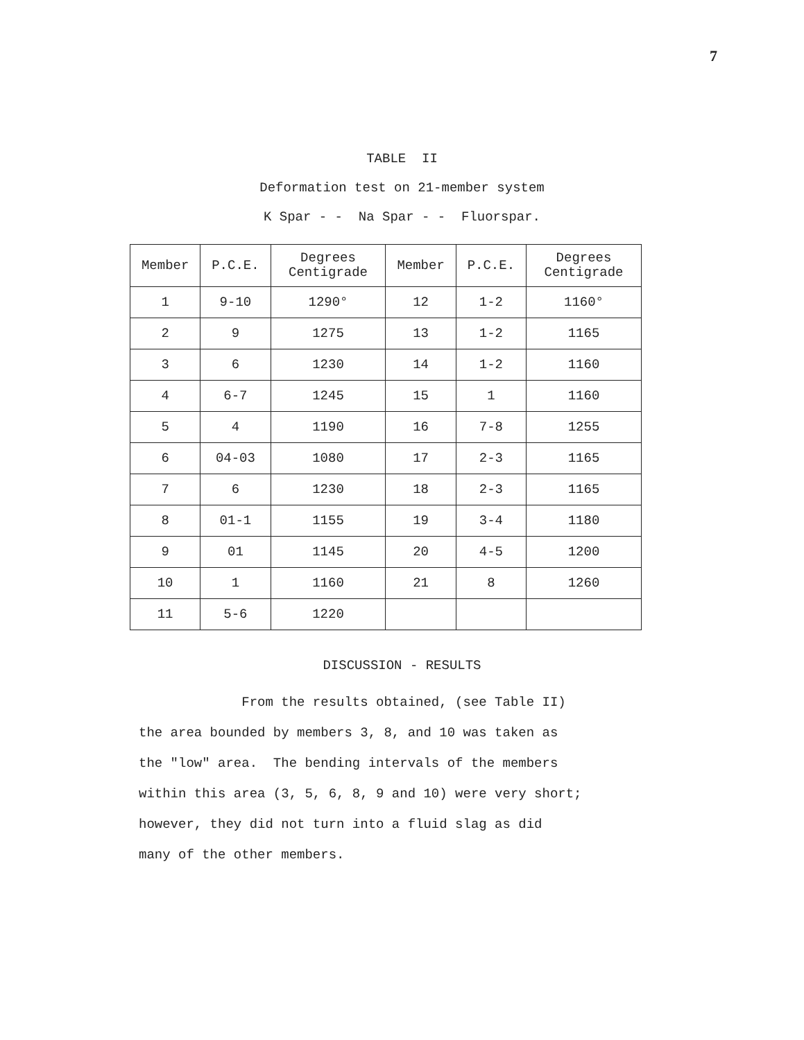7
TABLE II
Deformation test on 21-member system
K Spar - - Na Spar - - Fluorspar.
| Member | P.C.E. | Degrees Centigrade | Member | P.C.E. | Degrees Centigrade |
| --- | --- | --- | --- | --- | --- |
| 1 | 9-10 | 1290° | 12 | 1-2 | 1160° |
| 2 | 9 | 1275 | 13 | 1-2 | 1165 |
| 3 | 6 | 1230 | 14 | 1-2 | 1160 |
| 4 | 6-7 | 1245 | 15 | 1 | 1160 |
| 5 | 4 | 1190 | 16 | 7-8 | 1255 |
| 6 | 04-03 | 1080 | 17 | 2-3 | 1165 |
| 7 | 6 | 1230 | 18 | 2-3 | 1165 |
| 8 | 01-1 | 1155 | 19 | 3-4 | 1180 |
| 9 | 01 | 1145 | 20 | 4-5 | 1200 |
| 10 | 1 | 1160 | 21 | 8 | 1260 |
| 11 | 5-6 | 1220 | | | |
DISCUSSION - RESULTS
From the results obtained, (see Table II)
the area bounded by members 3, 8, and 10 was taken as
the "low" area. The bending intervals of the members
within this area (3, 5, 6, 8, 9 and 10) were very short;
however, they did not turn into a fluid slag as did
many of the other members.